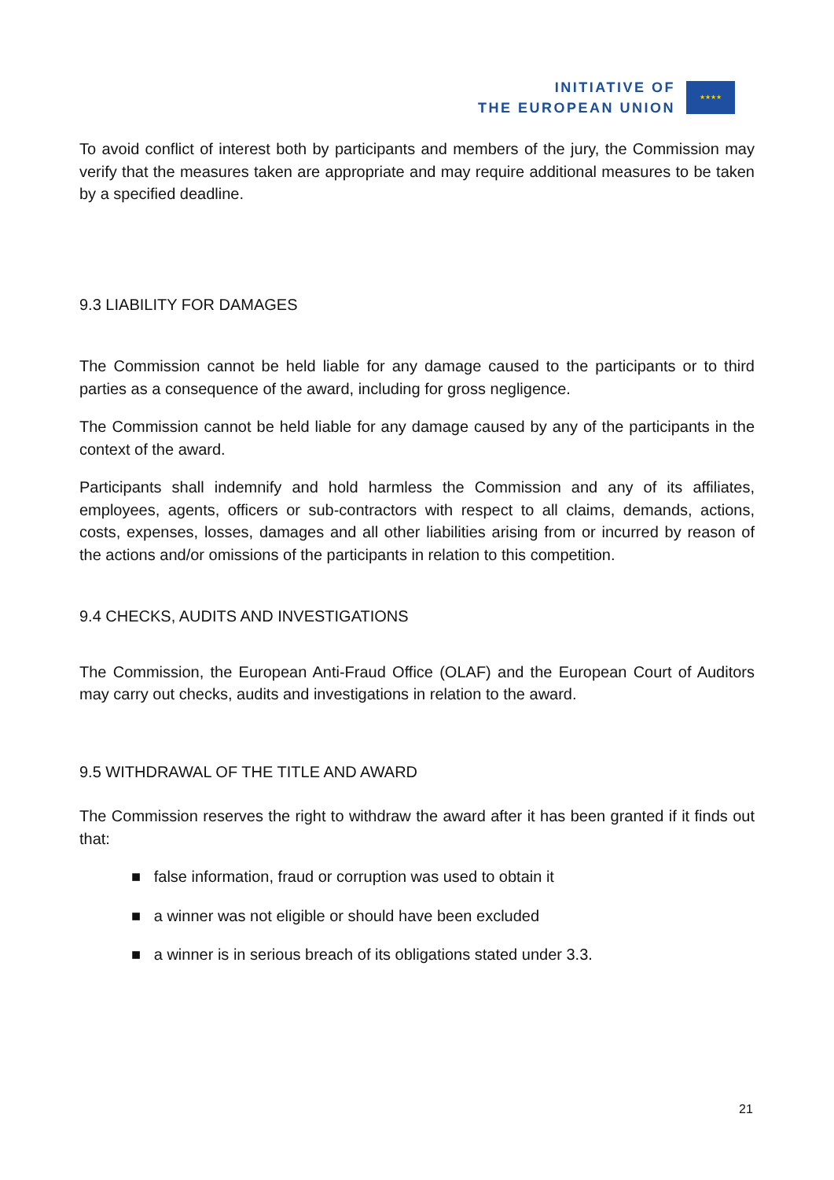INITIATIVE OF
THE EUROPEAN UNION
★★★★
To avoid conflict of interest both by participants and members of the jury, the Commission may verify that the measures taken are appropriate and may require additional measures to be taken by a specified deadline.
9.3 LIABILITY FOR DAMAGES
The Commission cannot be held liable for any damage caused to the participants or to third parties as a consequence of the award, including for gross negligence.
The Commission cannot be held liable for any damage caused by any of the participants in the context of the award.
Participants shall indemnify and hold harmless the Commission and any of its affiliates, employees, agents, officers or sub-contractors with respect to all claims, demands, actions, costs, expenses, losses, damages and all other liabilities arising from or incurred by reason of the actions and/or omissions of the participants in relation to this competition.
9.4 CHECKS, AUDITS AND INVESTIGATIONS
The Commission, the European Anti-Fraud Office (OLAF) and the European Court of Auditors may carry out checks, audits and investigations in relation to the award.
9.5 WITHDRAWAL OF THE TITLE AND AWARD
The Commission reserves the right to withdraw the award after it has been granted if it finds out that:
■ false information, fraud or corruption was used to obtain it
■ a winner was not eligible or should have been excluded
■ a winner is in serious breach of its obligations stated under 3.3.
21